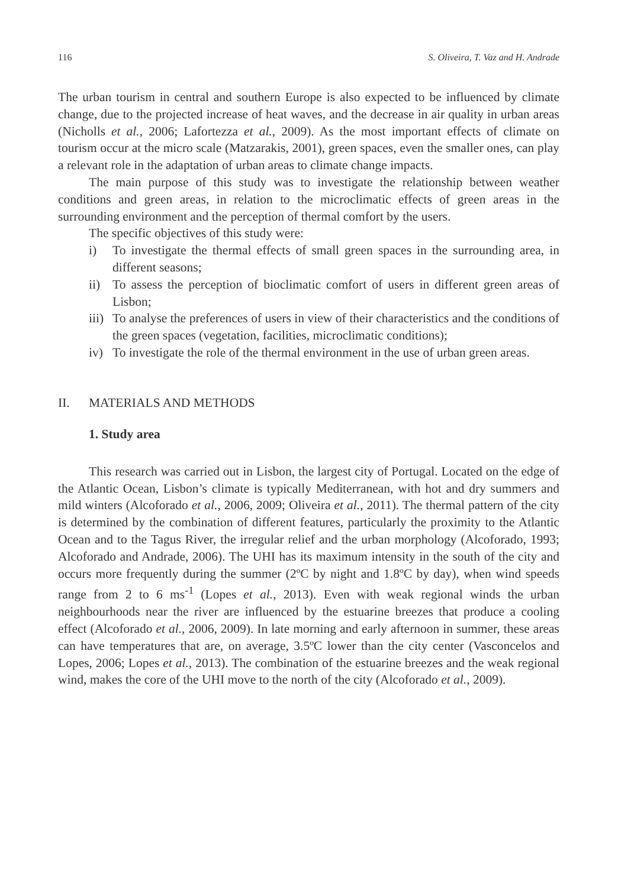116 S. Oliveira, T. Vaz and H. Andrade
The urban tourism in central and southern Europe is also expected to be influenced by climate change, due to the projected increase of heat waves, and the decrease in air quality in urban areas (Nicholls et al., 2006; Lafortezza et al., 2009). As the most important effects of climate on tourism occur at the micro scale (Matzarakis, 2001), green spaces, even the smaller ones, can play a relevant role in the adaptation of urban areas to climate change impacts.
The main purpose of this study was to investigate the relationship between weather conditions and green areas, in relation to the microclimatic effects of green areas in the surrounding environment and the perception of thermal comfort by the users.
The specific objectives of this study were:
i) To investigate the thermal effects of small green spaces in the surrounding area, in different seasons;
ii) To assess the perception of bioclimatic comfort of users in different green areas of Lisbon;
iii) To analyse the preferences of users in view of their characteristics and the conditions of the green spaces (vegetation, facilities, microclimatic conditions);
iv) To investigate the role of the thermal environment in the use of urban green areas.
II. MATERIALS AND METHODS
1. Study area
This research was carried out in Lisbon, the largest city of Portugal. Located on the edge of the Atlantic Ocean, Lisbon’s climate is typically Mediterranean, with hot and dry summers and mild winters (Alcoforado et al., 2006, 2009; Oliveira et al., 2011). The thermal pattern of the city is determined by the combination of different features, particularly the proximity to the Atlantic Ocean and to the Tagus River, the irregular relief and the urban morphology (Alcoforado, 1993; Alcoforado and Andrade, 2006). The UHI has its maximum intensity in the south of the city and occurs more frequently during the summer (2ºC by night and 1.8ºC by day), when wind speeds range from 2 to 6 ms<sup>-1</sup> (Lopes et al., 2013). Even with weak regional winds the urban neighbourhoods near the river are influenced by the estuarine breezes that produce a cooling effect (Alcoforado et al., 2006, 2009). In late morning and early afternoon in summer, these areas can have temperatures that are, on average, 3.5ºC lower than the city center (Vasconcelos and Lopes, 2006; Lopes et al., 2013). The combination of the estuarine breezes and the weak regional wind, makes the core of the UHI move to the north of the city (Alcoforado et al., 2009).